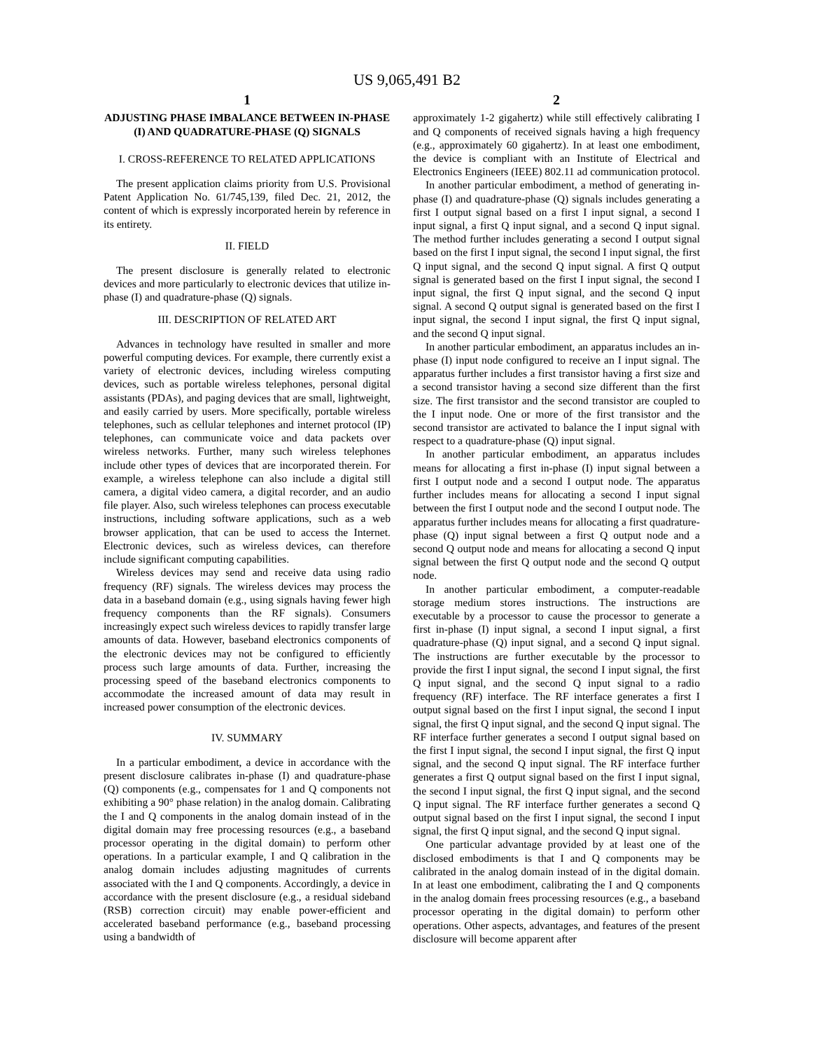US 9,065,491 B2
1
ADJUSTING PHASE IMBALANCE BETWEEN IN-PHASE (I) AND QUADRATURE-PHASE (Q) SIGNALS
I. CROSS-REFERENCE TO RELATED APPLICATIONS
The present application claims priority from U.S. Provisional Patent Application No. 61/745,139, filed Dec. 21, 2012, the content of which is expressly incorporated herein by reference in its entirety.
II. FIELD
The present disclosure is generally related to electronic devices and more particularly to electronic devices that utilize in-phase (I) and quadrature-phase (Q) signals.
III. DESCRIPTION OF RELATED ART
Advances in technology have resulted in smaller and more powerful computing devices. For example, there currently exist a variety of electronic devices, including wireless computing devices, such as portable wireless telephones, personal digital assistants (PDAs), and paging devices that are small, lightweight, and easily carried by users. More specifically, portable wireless telephones, such as cellular telephones and internet protocol (IP) telephones, can communicate voice and data packets over wireless networks. Further, many such wireless telephones include other types of devices that are incorporated therein. For example, a wireless telephone can also include a digital still camera, a digital video camera, a digital recorder, and an audio file player. Also, such wireless telephones can process executable instructions, including software applications, such as a web browser application, that can be used to access the Internet. Electronic devices, such as wireless devices, can therefore include significant computing capabilities.
Wireless devices may send and receive data using radio frequency (RF) signals. The wireless devices may process the data in a baseband domain (e.g., using signals having fewer high frequency components than the RF signals). Consumers increasingly expect such wireless devices to rapidly transfer large amounts of data. However, baseband electronics components of the electronic devices may not be configured to efficiently process such large amounts of data. Further, increasing the processing speed of the baseband electronics components to accommodate the increased amount of data may result in increased power consumption of the electronic devices.
IV. SUMMARY
In a particular embodiment, a device in accordance with the present disclosure calibrates in-phase (I) and quadrature-phase (Q) components (e.g., compensates for 1 and Q components not exhibiting a 90° phase relation) in the analog domain. Calibrating the I and Q components in the analog domain instead of in the digital domain may free processing resources (e.g., a baseband processor operating in the digital domain) to perform other operations. In a particular example, I and Q calibration in the analog domain includes adjusting magnitudes of currents associated with the I and Q components. Accordingly, a device in accordance with the present disclosure (e.g., a residual sideband (RSB) correction circuit) may enable power-efficient and accelerated baseband performance (e.g., baseband processing using a bandwidth of
2
approximately 1-2 gigahertz) while still effectively calibrating I and Q components of received signals having a high frequency (e.g., approximately 60 gigahertz). In at least one embodiment, the device is compliant with an Institute of Electrical and Electronics Engineers (IEEE) 802.11 ad communication protocol.
In another particular embodiment, a method of generating in-phase (I) and quadrature-phase (Q) signals includes generating a first I output signal based on a first I input signal, a second I input signal, a first Q input signal, and a second Q input signal. The method further includes generating a second I output signal based on the first I input signal, the second I input signal, the first Q input signal, and the second Q input signal. A first Q output signal is generated based on the first I input signal, the second I input signal, the first Q input signal, and the second Q input signal. A second Q output signal is generated based on the first I input signal, the second I input signal, the first Q input signal, and the second Q input signal.
In another particular embodiment, an apparatus includes an in-phase (I) input node configured to receive an I input signal. The apparatus further includes a first transistor having a first size and a second transistor having a second size different than the first size. The first transistor and the second transistor are coupled to the I input node. One or more of the first transistor and the second transistor are activated to balance the I input signal with respect to a quadrature-phase (Q) input signal.
In another particular embodiment, an apparatus includes means for allocating a first in-phase (I) input signal between a first I output node and a second I output node. The apparatus further includes means for allocating a second I input signal between the first I output node and the second I output node. The apparatus further includes means for allocating a first quadrature-phase (Q) input signal between a first Q output node and a second Q output node and means for allocating a second Q input signal between the first Q output node and the second Q output node.
In another particular embodiment, a computer-readable storage medium stores instructions. The instructions are executable by a processor to cause the processor to generate a first in-phase (I) input signal, a second I input signal, a first quadrature-phase (Q) input signal, and a second Q input signal. The instructions are further executable by the processor to provide the first I input signal, the second I input signal, the first Q input signal, and the second Q input signal to a radio frequency (RF) interface. The RF interface generates a first I output signal based on the first I input signal, the second I input signal, the first Q input signal, and the second Q input signal. The RF interface further generates a second I output signal based on the first I input signal, the second I input signal, the first Q input signal, and the second Q input signal. The RF interface further generates a first Q output signal based on the first I input signal, the second I input signal, the first Q input signal, and the second Q input signal. The RF interface further generates a second Q output signal based on the first I input signal, the second I input signal, the first Q input signal, and the second Q input signal.
One particular advantage provided by at least one of the disclosed embodiments is that I and Q components may be calibrated in the analog domain instead of in the digital domain. In at least one embodiment, calibrating the I and Q components in the analog domain frees processing resources (e.g., a baseband processor operating in the digital domain) to perform other operations. Other aspects, advantages, and features of the present disclosure will become apparent after